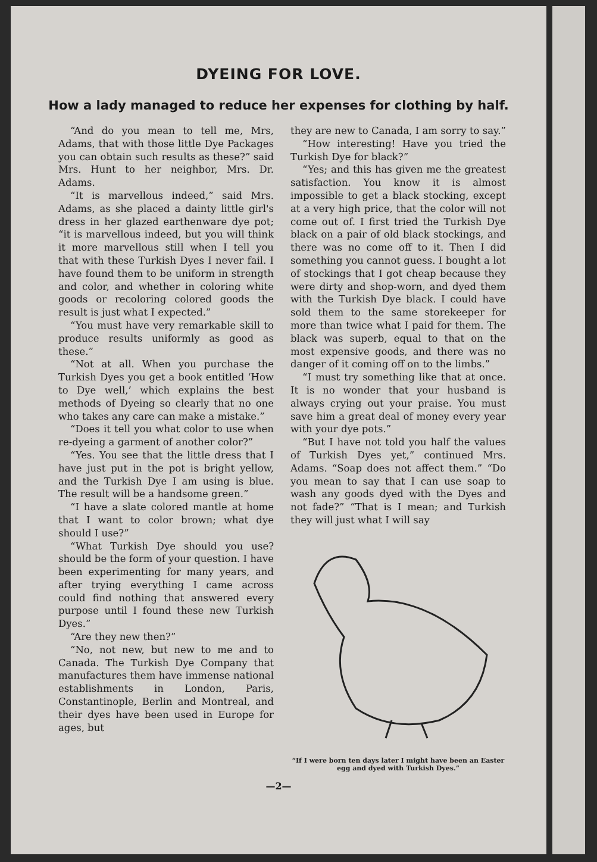DYEING FOR LOVE.
How a lady managed to reduce her expenses for clothing by half.
“And do you mean to tell me, Mrs, Adams, that with those little Dye Packages you can obtain such results as these?” said Mrs. Hunt to her neighbor, Mrs. Dr. Adams.
“It is marvellous indeed,” said Mrs. Adams, as she placed a dainty little girl's dress in her glazed earthenware dye pot; “it is marvellous indeed, but you will think it more marvellous still when I tell you that with these Turkish Dyes I never fail. I have found them to be uniform in strength and color, and whether in coloring white goods or recoloring colored goods the result is just what I expected.”
“You must have very remarkable skill to produce results uniformly as good as these.”
“Not at all. When you purchase the Turkish Dyes you get a book entitled ‘How to Dye well,’ which explains the best methods of Dyeing so clearly that no one who takes any care can make a mistake.”
“Does it tell you what color to use when re-dyeing a garment of another color?”
“Yes. You see that the little dress that I have just put in the pot is bright yellow, and the Turkish Dye I am using is blue. The result will be a handsome green.”
“I have a slate colored mantle at home that I want to color brown; what dye should I use?”
“What Turkish Dye should you use? should be the form of your question. I have been experimenting for many years, and after trying everything I came across could find nothing that answered every purpose until I found these new Turkish Dyes.”
“Are they new then?”
“No, not new, but new to me and to Canada. The Turkish Dye Company that manufactures them have immense national establishments in London, Paris, Constantinople, Berlin and Montreal, and their dyes have been used in Europe for ages, but
they are new to Canada, I am sorry to say.”
“How interesting! Have you tried the Turkish Dye for black?”
“Yes; and this has given me the greatest satisfaction. You know it is almost impossible to get a black stocking, except at a very high price, that the color will not come out of. I first tried the Turkish Dye black on a pair of old black stockings, and there was no come off to it. Then I did something you cannot guess. I bought a lot of stockings that I got cheap because they were dirty and shop-worn, and dyed them with the Turkish Dye black. I could have sold them to the same storekeeper for more than twice what I paid for them. The black was superb, equal to that on the most expensive goods, and there was no danger of it coming off on to the limbs.”
“I must try something like that at once. It is no wonder that your husband is always crying out your praise. You must save him a great deal of money every year with your dye pots.”
“But I have not told you half the values of Turkish Dyes yet,” continued Mrs. Adams. “Soap does not affect them.” “Do you mean to say that I can use soap to wash any goods dyed with the Dyes and not fade?” “That is I mean; and Turkish they will just what I will say
“If I were born ten days later I might have been an Easter egg and dyed with Turkish Dyes.”
—2—